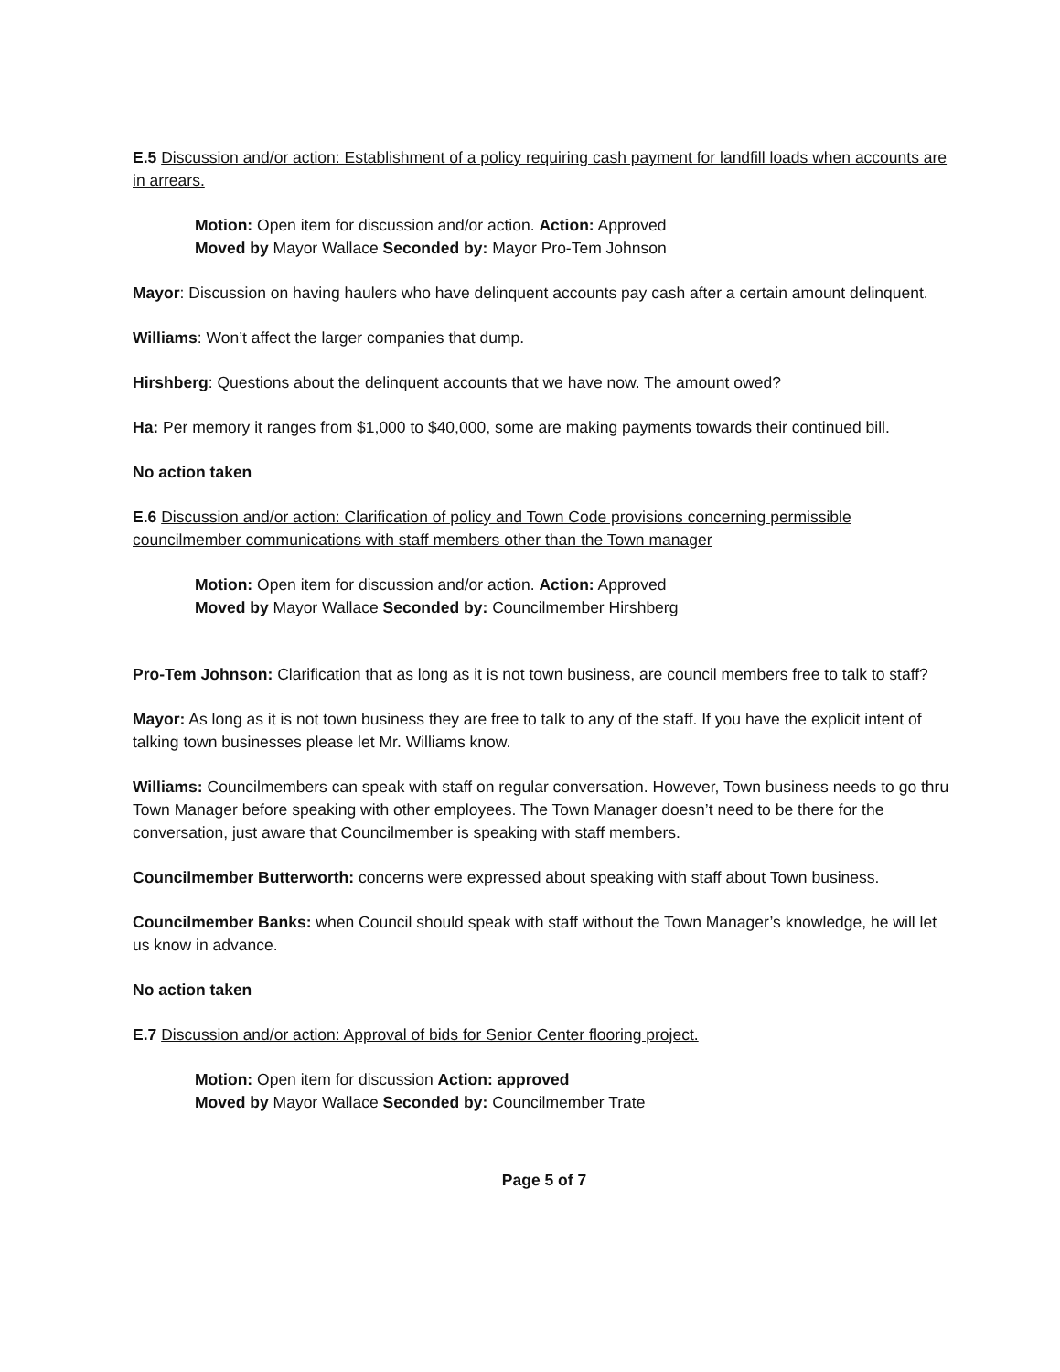E.5 Discussion and/or action: Establishment of a policy requiring cash payment for landfill loads when accounts are in arrears.
Motion: Open item for discussion and/or action. Action: Approved
Moved by Mayor Wallace Seconded by: Mayor Pro-Tem Johnson
Mayor: Discussion on having haulers who have delinquent accounts pay cash after a certain amount delinquent.
Williams: Won’t affect the larger companies that dump.
Hirshberg: Questions about the delinquent accounts that we have now. The amount owed?
Ha: Per memory it ranges from $1,000 to $40,000, some are making payments towards their continued bill.
No action taken
E.6 Discussion and/or action: Clarification of policy and Town Code provisions concerning permissible councilmember communications with staff members other than the Town manager
Motion: Open item for discussion and/or action. Action: Approved
Moved by Mayor Wallace Seconded by: Councilmember Hirshberg
Pro-Tem Johnson: Clarification that as long as it is not town business, are council members free to talk to staff?
Mayor: As long as it is not town business they are free to talk to any of the staff. If you have the explicit intent of talking town businesses please let Mr. Williams know.
Williams: Councilmembers can speak with staff on regular conversation. However, Town business needs to go thru Town Manager before speaking with other employees. The Town Manager doesn’t need to be there for the conversation, just aware that Councilmember is speaking with staff members.
Councilmember Butterworth: concerns were expressed about speaking with staff about Town business.
Councilmember Banks: when Council should speak with staff without the Town Manager’s knowledge, he will let us know in advance.
No action taken
E.7 Discussion and/or action: Approval of bids for Senior Center flooring project.
Motion: Open item for discussion Action: approved
Moved by Mayor Wallace Seconded by: Councilmember Trate
Page 5 of 7